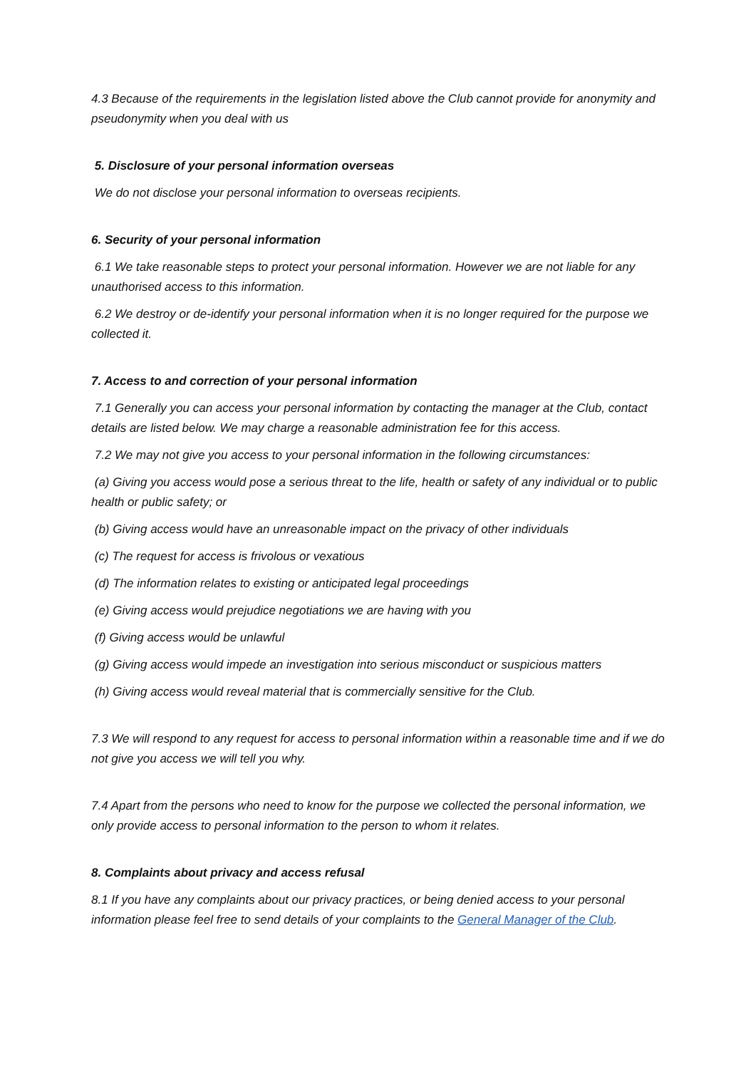4.3 Because of the requirements in the legislation listed above the Club cannot provide for anonymity and pseudonymity when you deal with us
5. Disclosure of your personal information overseas
We do not disclose your personal information to overseas recipients.
6. Security of your personal information
6.1 We take reasonable steps to protect your personal information. However we are not liable for any unauthorised access to this information.
6.2 We destroy or de-identify your personal information when it is no longer required for the purpose we collected it.
7. Access to and correction of your personal information
7.1 Generally you can access your personal information by contacting the manager at the Club, contact details are listed below. We may charge a reasonable administration fee for this access.
7.2 We may not give you access to your personal information in the following circumstances:
(a) Giving you access would pose a serious threat to the life, health or safety of any individual or to public health or public safety; or
(b) Giving access would have an unreasonable impact on the privacy of other individuals
(c) The request for access is frivolous or vexatious
(d) The information relates to existing or anticipated legal proceedings
(e) Giving access would prejudice negotiations we are having with you
(f) Giving access would be unlawful
(g) Giving access would impede an investigation into serious misconduct or suspicious matters
(h) Giving access would reveal material that is commercially sensitive for the Club.
7.3 We will respond to any request for access to personal information within a reasonable time and if we do not give you access we will tell you why.
7.4 Apart from the persons who need to know for the purpose we collected the personal information, we only provide access to personal information to the person to whom it relates.
8. Complaints about privacy and access refusal
8.1 If you have any complaints about our privacy practices, or being denied access to your personal information please feel free to send details of your complaints to the General Manager of the Club.